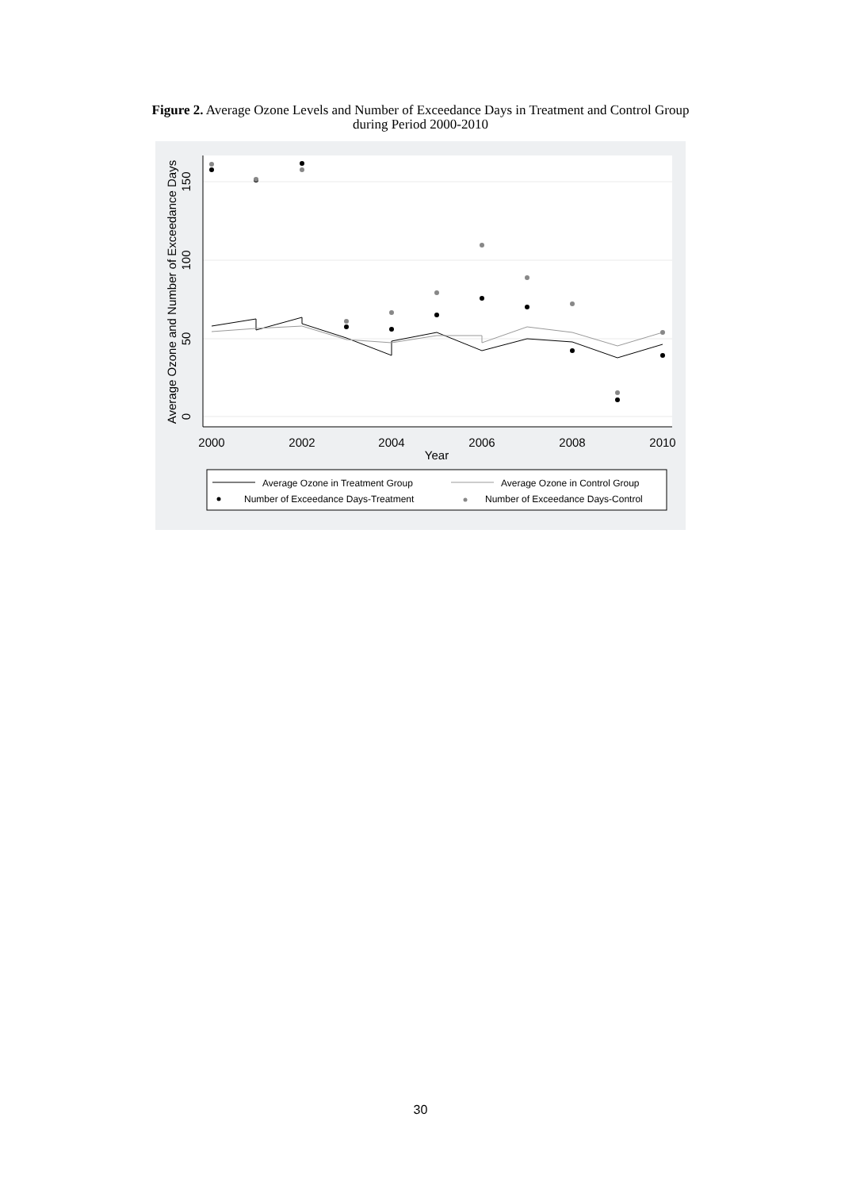Figure 2. Average Ozone Levels and Number of Exceedance Days in Treatment and Control Group
during Period 2000-2010
2000
2002
2004
2006
2008
2010
Year
0
50
100
150
Average Ozone and Number of Exceedance Days
Average Ozone in Treatment Group
Average Ozone in Control Group
Number of Exceedance Days-Treatment
Number of Exceedance Days-Control
30